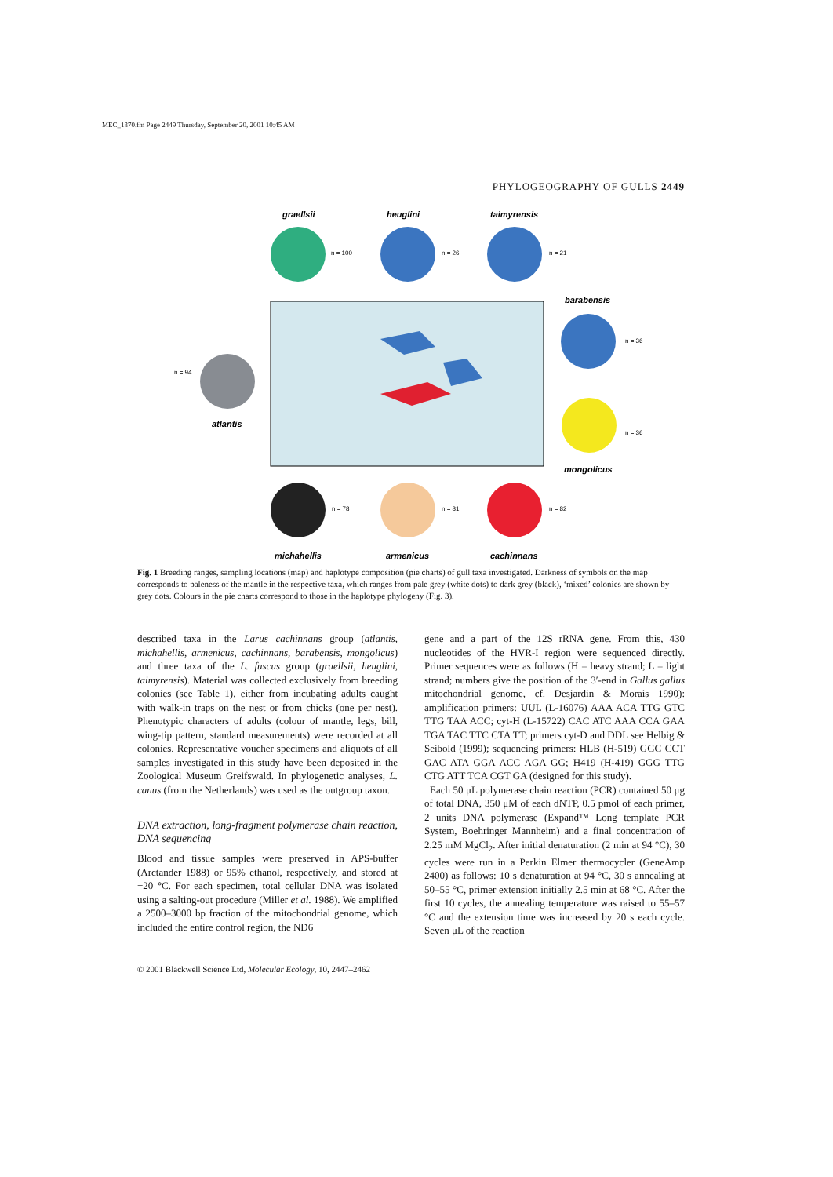MEC_1370.fm Page 2449 Thursday, September 20, 2001 10:45 AM
PHYLOGEOGRAPHY OF GULLS 2449
graellsii
n = 100
heuglini
n = 26
taimyrensis
n = 21
barabensis
n = 36
n = 94
atlantis
n = 36
mongolicus
n = 78
n = 81
n = 82
michahellis
armenicus
cachinnans
Fig. 1 Breeding ranges, sampling locations (map) and haplotype composition (pie charts) of gull taxa investigated. Darkness of symbols on the map corresponds to paleness of the mantle in the respective taxa, which ranges from pale grey (white dots) to dark grey (black), ‘mixed’ colonies are shown by grey dots. Colours in the pie charts correspond to those in the haplotype phylogeny (Fig. 3).
described taxa in the Larus cachinnans group (atlantis, michahellis, armenicus, cachinnans, barabensis, mongolicus) and three taxa of the L. fuscus group (graellsii, heuglini, taimyrensis). Material was collected exclusively from breeding colonies (see Table 1), either from incubating adults caught with walk-in traps on the nest or from chicks (one per nest). Phenotypic characters of adults (colour of mantle, legs, bill, wing-tip pattern, standard measurements) were recorded at all colonies. Representative voucher specimens and aliquots of all samples investigated in this study have been deposited in the Zoological Museum Greifswald. In phylogenetic analyses, L. canus (from the Netherlands) was used as the outgroup taxon.
DNA extraction, long-fragment polymerase chain reaction, DNA sequencing
Blood and tissue samples were preserved in APS-buffer (Arctander 1988) or 95% ethanol, respectively, and stored at −20 °C. For each specimen, total cellular DNA was isolated using a salting-out procedure (Miller et al. 1988). We amplified a 2500–3000 bp fraction of the mitochondrial genome, which included the entire control region, the ND6
gene and a part of the 12S rRNA gene. From this, 430 nucleotides of the HVR-I region were sequenced directly. Primer sequences were as follows (H = heavy strand; L = light strand; numbers give the position of the 3′-end in Gallus gallus mitochondrial genome, cf. Desjardin & Morais 1990): amplification primers: UUL (L-16076) AAA ACA TTG GTC TTG TAA ACC; cyt-H (L-15722) CAC ATC AAA CCA GAA TGA TAC TTC CTA TT; primers cyt-D and DDL see Helbig & Seibold (1999); sequencing primers: HLB (H-519) GGC CCT GAC ATA GGA ACC AGA GG; H419 (H-419) GGG TTG CTG ATT TCA CGT GA (designed for this study).
Each 50 μL polymerase chain reaction (PCR) contained 50 μg of total DNA, 350 μM of each dNTP, 0.5 pmol of each primer, 2 units DNA polymerase (Expand™ Long template PCR System, Boehringer Mannheim) and a final concentration of 2.25 mM MgCl<sub>2</sub>. After initial denaturation (2 min at 94 °C), 30 cycles were run in a Perkin Elmer thermocycler (GeneAmp 2400) as follows: 10 s denaturation at 94 °C, 30 s annealing at 50–55 °C, primer extension initially 2.5 min at 68 °C. After the first 10 cycles, the annealing temperature was raised to 55–57 °C and the extension time was increased by 20 s each cycle. Seven μL of the reaction
© 2001 Blackwell Science Ltd, Molecular Ecology, 10, 2447–2462